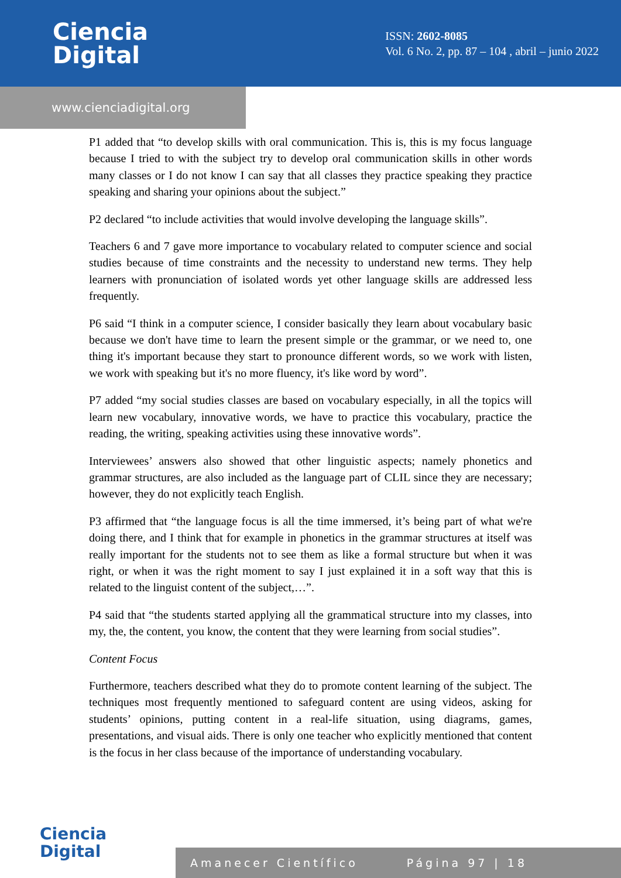Ciencia
Digital
ISSN: 2602-8085
Vol. 6 No. 2, pp. 87 – 104 , abril – junio 2022
www.cienciadigital.org
P1 added that “to develop skills with oral communication. This is, this is my focus language because I tried to with the subject try to develop oral communication skills in other words many classes or I do not know I can say that all classes they practice speaking they practice speaking and sharing your opinions about the subject.”
P2 declared “to include activities that would involve developing the language skills”.
Teachers 6 and 7 gave more importance to vocabulary related to computer science and social studies because of time constraints and the necessity to understand new terms. They help learners with pronunciation of isolated words yet other language skills are addressed less frequently.
P6 said “I think in a computer science, I consider basically they learn about vocabulary basic because we don't have time to learn the present simple or the grammar, or we need to, one thing it's important because they start to pronounce different words, so we work with listen, we work with speaking but it's no more fluency, it's like word by word”.
P7 added “my social studies classes are based on vocabulary especially, in all the topics will learn new vocabulary, innovative words, we have to practice this vocabulary, practice the reading, the writing, speaking activities using these innovative words”.
Interviewees’ answers also showed that other linguistic aspects; namely phonetics and grammar structures, are also included as the language part of CLIL since they are necessary; however, they do not explicitly teach English.
P3 affirmed that “the language focus is all the time immersed, it’s being part of what we're doing there, and I think that for example in phonetics in the grammar structures at itself was really important for the students not to see them as like a formal structure but when it was right, or when it was the right moment to say I just explained it in a soft way that this is related to the linguist content of the subject,…”.
P4 said that “the students started applying all the grammatical structure into my classes, into my, the, the content, you know, the content that they were learning from social studies”.
Content Focus
Furthermore, teachers described what they do to promote content learning of the subject. The techniques most frequently mentioned to safeguard content are using videos, asking for students’ opinions, putting content in a real-life situation, using diagrams, games, presentations, and visual aids. There is only one teacher who explicitly mentioned that content is the focus in her class because of the importance of understanding vocabulary.
Ciencia
Digital
Amanecer Científico Página 97 | 18